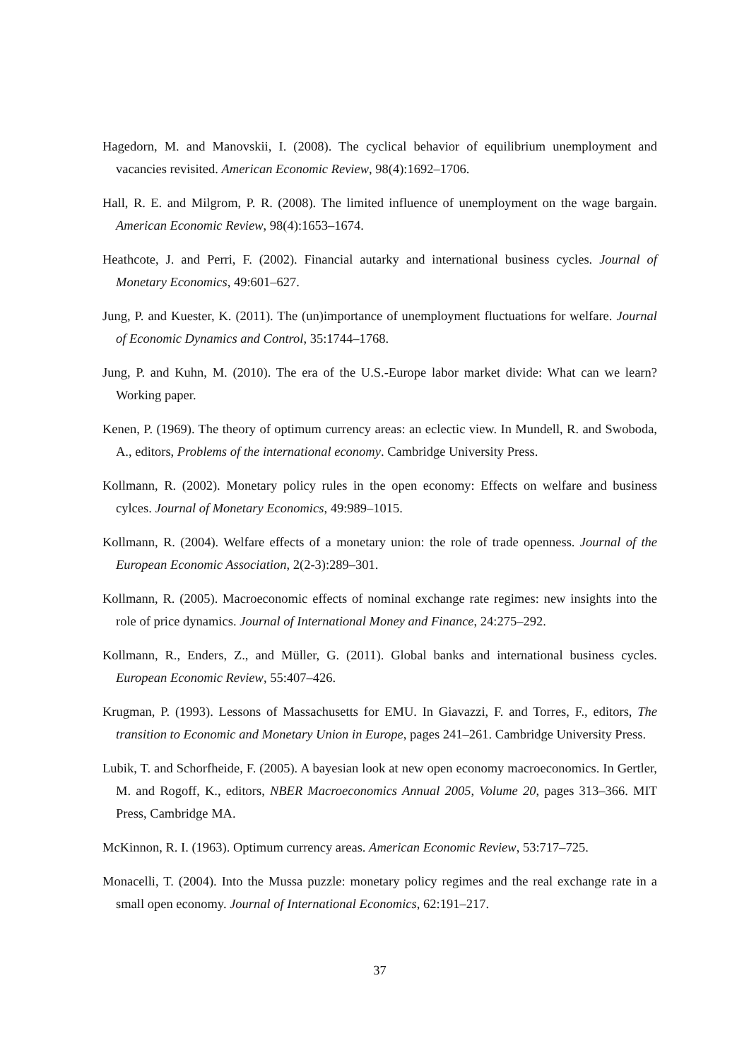Hagedorn, M. and Manovskii, I. (2008). The cyclical behavior of equilibrium unemployment and vacancies revisited. American Economic Review, 98(4):1692–1706.
Hall, R. E. and Milgrom, P. R. (2008). The limited influence of unemployment on the wage bargain. American Economic Review, 98(4):1653–1674.
Heathcote, J. and Perri, F. (2002). Financial autarky and international business cycles. Journal of Monetary Economics, 49:601–627.
Jung, P. and Kuester, K. (2011). The (un)importance of unemployment fluctuations for welfare. Journal of Economic Dynamics and Control, 35:1744–1768.
Jung, P. and Kuhn, M. (2010). The era of the U.S.-Europe labor market divide: What can we learn? Working paper.
Kenen, P. (1969). The theory of optimum currency areas: an eclectic view. In Mundell, R. and Swoboda, A., editors, Problems of the international economy. Cambridge University Press.
Kollmann, R. (2002). Monetary policy rules in the open economy: Effects on welfare and business cylces. Journal of Monetary Economics, 49:989–1015.
Kollmann, R. (2004). Welfare effects of a monetary union: the role of trade openness. Journal of the European Economic Association, 2(2-3):289–301.
Kollmann, R. (2005). Macroeconomic effects of nominal exchange rate regimes: new insights into the role of price dynamics. Journal of International Money and Finance, 24:275–292.
Kollmann, R., Enders, Z., and Müller, G. (2011). Global banks and international business cycles. European Economic Review, 55:407–426.
Krugman, P. (1993). Lessons of Massachusetts for EMU. In Giavazzi, F. and Torres, F., editors, The transition to Economic and Monetary Union in Europe, pages 241–261. Cambridge University Press.
Lubik, T. and Schorfheide, F. (2005). A bayesian look at new open economy macroeconomics. In Gertler, M. and Rogoff, K., editors, NBER Macroeconomics Annual 2005, Volume 20, pages 313–366. MIT Press, Cambridge MA.
McKinnon, R. I. (1963). Optimum currency areas. American Economic Review, 53:717–725.
Monacelli, T. (2004). Into the Mussa puzzle: monetary policy regimes and the real exchange rate in a small open economy. Journal of International Economics, 62:191–217.
37